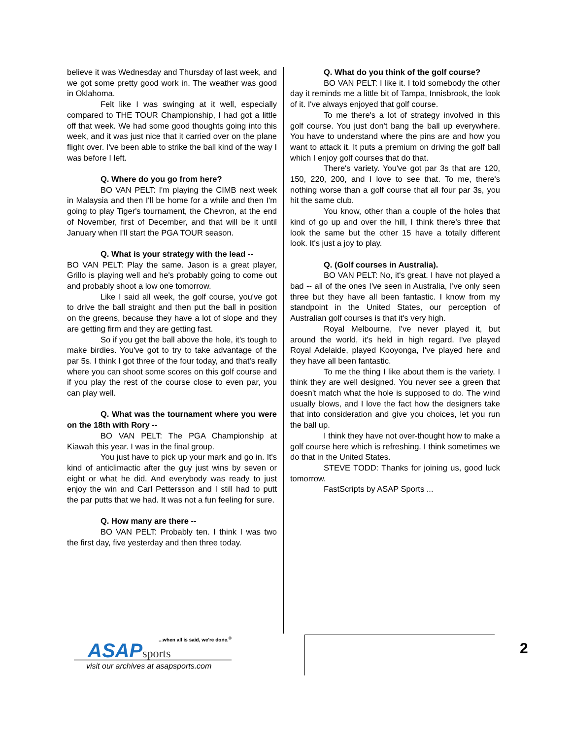believe it was Wednesday and Thursday of last week, and we got some pretty good work in. The weather was good in Oklahoma.
Felt like I was swinging at it well, especially compared to THE TOUR Championship, I had got a little off that week. We had some good thoughts going into this week, and it was just nice that it carried over on the plane flight over. I've been able to strike the ball kind of the way I was before I left.
Q. Where do you go from here?
BO VAN PELT: I'm playing the CIMB next week in Malaysia and then I'll be home for a while and then I'm going to play Tiger's tournament, the Chevron, at the end of November, first of December, and that will be it until January when I'll start the PGA TOUR season.
Q. What is your strategy with the lead --
BO VAN PELT: Play the same. Jason is a great player, Grillo is playing well and he's probably going to come out and probably shoot a low one tomorrow.
Like I said all week, the golf course, you've got to drive the ball straight and then put the ball in position on the greens, because they have a lot of slope and they are getting firm and they are getting fast.
So if you get the ball above the hole, it's tough to make birdies. You've got to try to take advantage of the par 5s. I think I got three of the four today, and that's really where you can shoot some scores on this golf course and if you play the rest of the course close to even par, you can play well.
Q. What was the tournament where you were on the 18th with Rory --
BO VAN PELT: The PGA Championship at Kiawah this year. I was in the final group.
You just have to pick up your mark and go in. It's kind of anticlimactic after the guy just wins by seven or eight or what he did. And everybody was ready to just enjoy the win and Carl Pettersson and I still had to putt the par putts that we had. It was not a fun feeling for sure.
Q. How many are there --
BO VAN PELT: Probably ten. I think I was two the first day, five yesterday and then three today.
Q. What do you think of the golf course?
BO VAN PELT: I like it. I told somebody the other day it reminds me a little bit of Tampa, Innisbrook, the look of it. I've always enjoyed that golf course.
To me there's a lot of strategy involved in this golf course. You just don't bang the ball up everywhere. You have to understand where the pins are and how you want to attack it. It puts a premium on driving the golf ball which I enjoy golf courses that do that.
There's variety. You've got par 3s that are 120, 150, 220, 200, and I love to see that. To me, there's nothing worse than a golf course that all four par 3s, you hit the same club.
You know, other than a couple of the holes that kind of go up and over the hill, I think there's three that look the same but the other 15 have a totally different look. It's just a joy to play.
Q. (Golf courses in Australia).
BO VAN PELT: No, it's great. I have not played a bad -- all of the ones I've seen in Australia, I've only seen three but they have all been fantastic. I know from my standpoint in the United States, our perception of Australian golf courses is that it's very high.
Royal Melbourne, I've never played it, but around the world, it's held in high regard. I've played Royal Adelaide, played Kooyonga, I've played here and they have all been fantastic.
To me the thing I like about them is the variety. I think they are well designed. You never see a green that doesn't match what the hole is supposed to do. The wind usually blows, and I love the fact how the designers take that into consideration and give you choices, let you run the ball up.
I think they have not over-thought how to make a golf course here which is refreshing. I think sometimes we do that in the United States.
STEVE TODD: Thanks for joining us, good luck tomorrow.
FastScripts by ASAP Sports ...
...when all is said, we're done.<sup>®</sup>
ASAPsports
visit our archives at asapsports.com
2